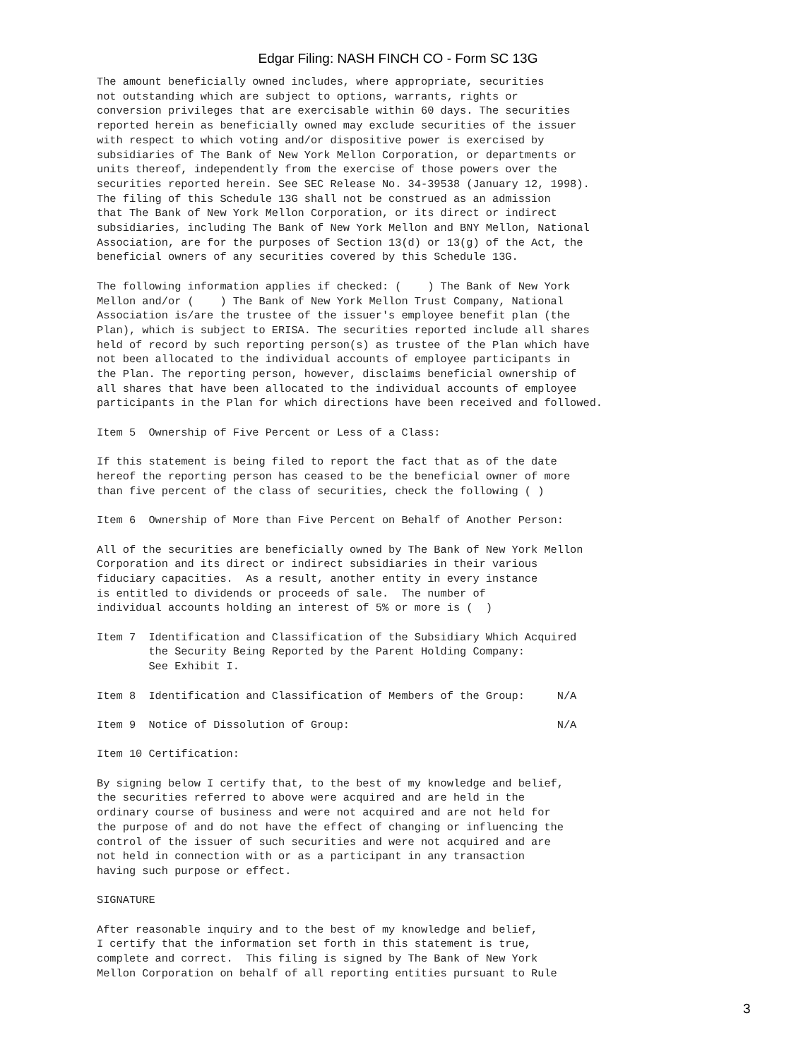Edgar Filing: NASH FINCH CO - Form SC 13G
The amount beneficially owned includes, where appropriate, securities
not outstanding which are subject to options, warrants, rights or
conversion privileges that are exercisable within 60 days. The securities
reported herein as beneficially owned may exclude securities of the issuer
with respect to which voting and/or dispositive power is exercised by
subsidiaries of The Bank of New York Mellon Corporation, or departments or
units thereof, independently from the exercise of those powers over the
securities reported herein. See SEC Release No. 34-39538 (January 12, 1998).
The filing of this Schedule 13G shall not be construed as an admission
that The Bank of New York Mellon Corporation, or its direct or indirect
subsidiaries, including The Bank of New York Mellon and BNY Mellon, National
Association, are for the purposes of Section 13(d) or 13(g) of the Act, the
beneficial owners of any securities covered by this Schedule 13G.

The following information applies if checked: (    ) The Bank of New York
Mellon and/or (    ) The Bank of New York Mellon Trust Company, National
Association is/are the trustee of the issuer's employee benefit plan (the
Plan), which is subject to ERISA. The securities reported include all shares
held of record by such reporting person(s) as trustee of the Plan which have
not been allocated to the individual accounts of employee participants in
the Plan. The reporting person, however, disclaims beneficial ownership of
all shares that have been allocated to the individual accounts of employee
participants in the Plan for which directions have been received and followed.

Item 5  Ownership of Five Percent or Less of a Class:

If this statement is being filed to report the fact that as of the date
hereof the reporting person has ceased to be the beneficial owner of more
than five percent of the class of securities, check the following ( )

Item 6  Ownership of More than Five Percent on Behalf of Another Person:

All of the securities are beneficially owned by The Bank of New York Mellon
Corporation and its direct or indirect subsidiaries in their various
fiduciary capacities.  As a result, another entity in every instance
is entitled to dividends or proceeds of sale.  The number of
individual accounts holding an interest of 5% or more is (  )

Item 7  Identification and Classification of the Subsidiary Which Acquired
        the Security Being Reported by the Parent Holding Company:
        See Exhibit I.

Item 8  Identification and Classification of Members of the Group:     N/A

Item 9  Notice of Dissolution of Group:                                N/A

Item 10 Certification:

By signing below I certify that, to the best of my knowledge and belief,
the securities referred to above were acquired and are held in the
ordinary course of business and were not acquired and are not held for
the purpose of and do not have the effect of changing or influencing the
control of the issuer of such securities and were not acquired and are
not held in connection with or as a participant in any transaction
having such purpose or effect.

SIGNATURE

After reasonable inquiry and to the best of my knowledge and belief,
I certify that the information set forth in this statement is true,
complete and correct.  This filing is signed by The Bank of New York
Mellon Corporation on behalf of all reporting entities pursuant to Rule
3